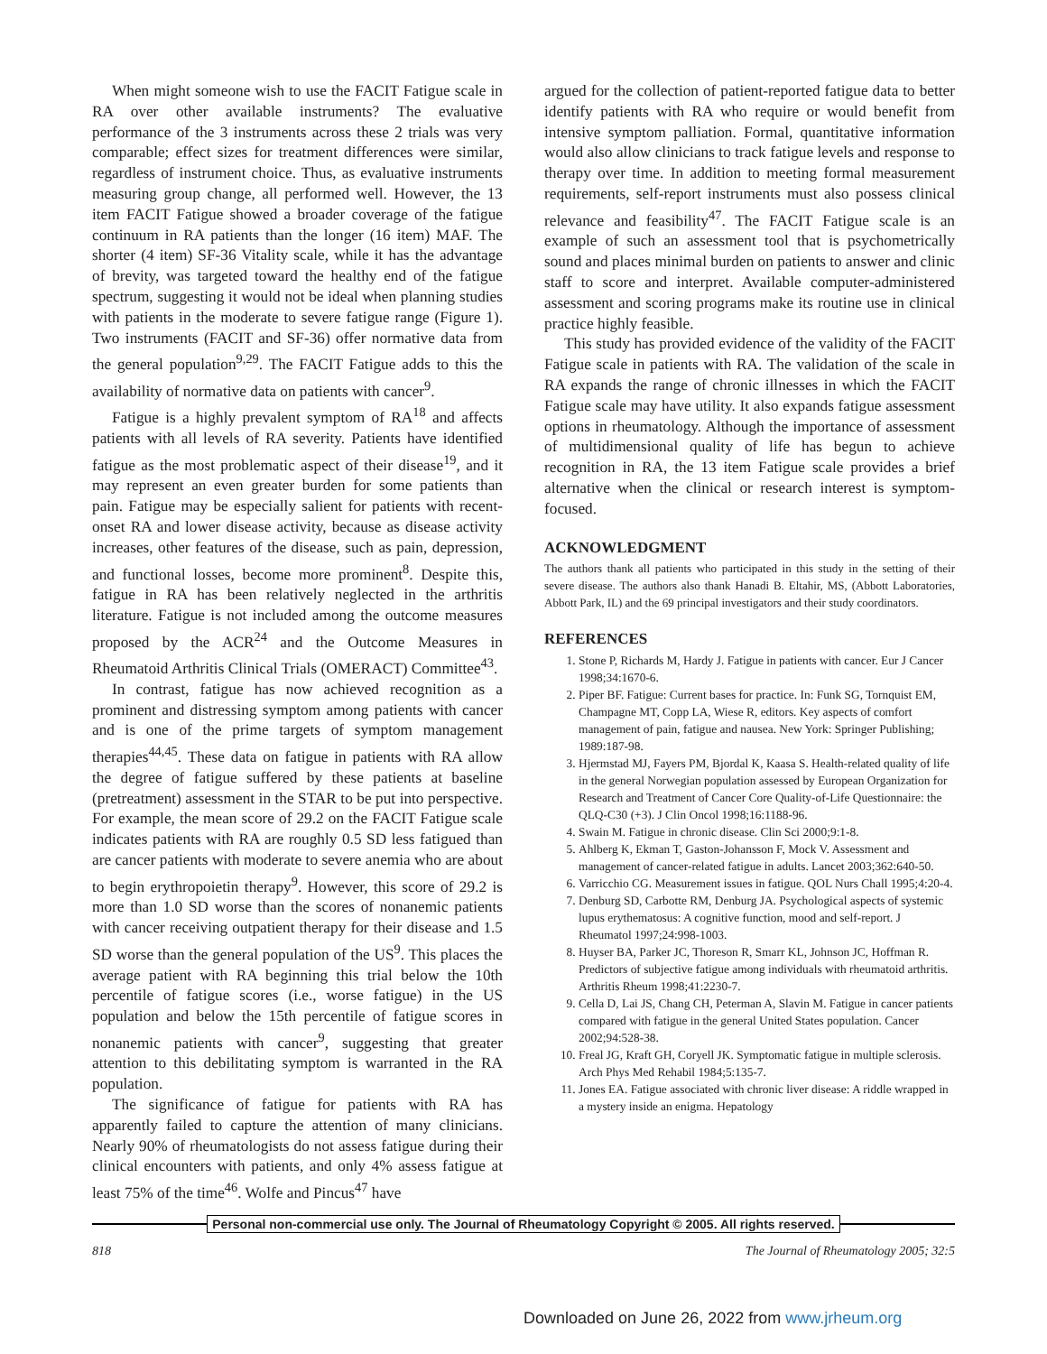When might someone wish to use the FACIT Fatigue scale in RA over other available instruments? The evaluative performance of the 3 instruments across these 2 trials was very comparable; effect sizes for treatment differences were similar, regardless of instrument choice. Thus, as evaluative instruments measuring group change, all performed well. However, the 13 item FACIT Fatigue showed a broader coverage of the fatigue continuum in RA patients than the longer (16 item) MAF. The shorter (4 item) SF-36 Vitality scale, while it has the advantage of brevity, was targeted toward the healthy end of the fatigue spectrum, suggesting it would not be ideal when planning studies with patients in the moderate to severe fatigue range (Figure 1). Two instruments (FACIT and SF-36) offer normative data from the general population<sup>9,29</sup>. The FACIT Fatigue adds to this the availability of normative data on patients with cancer<sup>9</sup>.
Fatigue is a highly prevalent symptom of RA<sup>18</sup> and affects patients with all levels of RA severity. Patients have identified fatigue as the most problematic aspect of their disease<sup>19</sup>, and it may represent an even greater burden for some patients than pain. Fatigue may be especially salient for patients with recent-onset RA and lower disease activity, because as disease activity increases, other features of the disease, such as pain, depression, and functional losses, become more prominent<sup>8</sup>. Despite this, fatigue in RA has been relatively neglected in the arthritis literature. Fatigue is not included among the outcome measures proposed by the ACR<sup>24</sup> and the Outcome Measures in Rheumatoid Arthritis Clinical Trials (OMERACT) Committee<sup>43</sup>.
In contrast, fatigue has now achieved recognition as a prominent and distressing symptom among patients with cancer and is one of the prime targets of symptom management therapies<sup>44,45</sup>. These data on fatigue in patients with RA allow the degree of fatigue suffered by these patients at baseline (pretreatment) assessment in the STAR to be put into perspective. For example, the mean score of 29.2 on the FACIT Fatigue scale indicates patients with RA are roughly 0.5 SD less fatigued than are cancer patients with moderate to severe anemia who are about to begin erythropoietin therapy<sup>9</sup>. However, this score of 29.2 is more than 1.0 SD worse than the scores of nonanemic patients with cancer receiving outpatient therapy for their disease and 1.5 SD worse than the general population of the US<sup>9</sup>. This places the average patient with RA beginning this trial below the 10th percentile of fatigue scores (i.e., worse fatigue) in the US population and below the 15th percentile of fatigue scores in nonanemic patients with cancer<sup>9</sup>, suggesting that greater attention to this debilitating symptom is warranted in the RA population.
The significance of fatigue for patients with RA has apparently failed to capture the attention of many clinicians. Nearly 90% of rheumatologists do not assess fatigue during their clinical encounters with patients, and only 4% assess fatigue at least 75% of the time<sup>46</sup>. Wolfe and Pincus<sup>47</sup> have
argued for the collection of patient-reported fatigue data to better identify patients with RA who require or would benefit from intensive symptom palliation. Formal, quantitative information would also allow clinicians to track fatigue levels and response to therapy over time. In addition to meeting formal measurement requirements, self-report instruments must also possess clinical relevance and feasibility<sup>47</sup>. The FACIT Fatigue scale is an example of such an assessment tool that is psychometrically sound and places minimal burden on patients to answer and clinic staff to score and interpret. Available computer-administered assessment and scoring programs make its routine use in clinical practice highly feasible.
This study has provided evidence of the validity of the FACIT Fatigue scale in patients with RA. The validation of the scale in RA expands the range of chronic illnesses in which the FACIT Fatigue scale may have utility. It also expands fatigue assessment options in rheumatology. Although the importance of assessment of multidimensional quality of life has begun to achieve recognition in RA, the 13 item Fatigue scale provides a brief alternative when the clinical or research interest is symptom-focused.
ACKNOWLEDGMENT
The authors thank all patients who participated in this study in the setting of their severe disease. The authors also thank Hanadi B. Eltahir, MS, (Abbott Laboratories, Abbott Park, IL) and the 69 principal investigators and their study coordinators.
REFERENCES
1. Stone P, Richards M, Hardy J. Fatigue in patients with cancer. Eur J Cancer 1998;34:1670-6.
2. Piper BF. Fatigue: Current bases for practice. In: Funk SG, Tornquist EM, Champagne MT, Copp LA, Wiese R, editors. Key aspects of comfort management of pain, fatigue and nausea. New York: Springer Publishing; 1989:187-98.
3. Hjermstad MJ, Fayers PM, Bjordal K, Kaasa S. Health-related quality of life in the general Norwegian population assessed by European Organization for Research and Treatment of Cancer Core Quality-of-Life Questionnaire: the QLQ-C30 (+3). J Clin Oncol 1998;16:1188-96.
4. Swain M. Fatigue in chronic disease. Clin Sci 2000;9:1-8.
5. Ahlberg K, Ekman T, Gaston-Johansson F, Mock V. Assessment and management of cancer-related fatigue in adults. Lancet 2003;362:640-50.
6. Varricchio CG. Measurement issues in fatigue. QOL Nurs Chall 1995;4:20-4.
7. Denburg SD, Carbotte RM, Denburg JA. Psychological aspects of systemic lupus erythematosus: A cognitive function, mood and self-report. J Rheumatol 1997;24:998-1003.
8. Huyser BA, Parker JC, Thoreson R, Smarr KL, Johnson JC, Hoffman R. Predictors of subjective fatigue among individuals with rheumatoid arthritis. Arthritis Rheum 1998;41:2230-7.
9. Cella D, Lai JS, Chang CH, Peterman A, Slavin M. Fatigue in cancer patients compared with fatigue in the general United States population. Cancer 2002;94:528-38.
10. Freal JG, Kraft GH, Coryell JK. Symptomatic fatigue in multiple sclerosis. Arch Phys Med Rehabil 1984;5:135-7.
11. Jones EA. Fatigue associated with chronic liver disease: A riddle wrapped in a mystery inside an enigma. Hepatology
Personal non-commercial use only. The Journal of Rheumatology Copyright © 2005. All rights reserved.
818 The Journal of Rheumatology 2005; 32:5
Downloaded on June 26, 2022 from www.jrheum.org